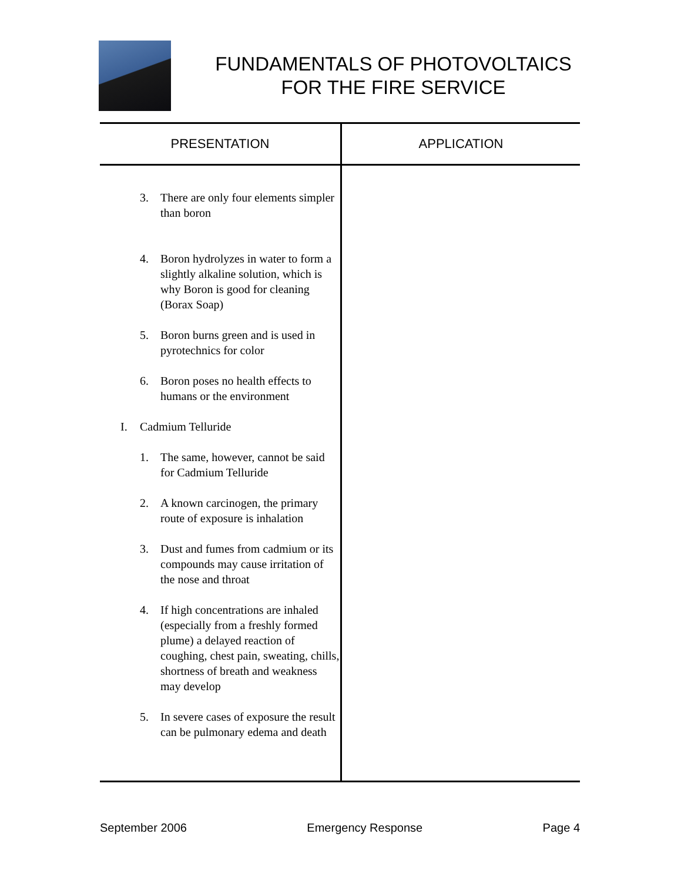FUNDAMENTALS OF PHOTOVOLTAICS
FOR THE FIRE SERVICE
| PRESENTATION | APPLICATION |
| --- | --- |
| 3. There are only four elements simpler than boron 4. Boron hydrolyzes in water to form a slightly alkaline solution, which is why Boron is good for cleaning (Borax Soap) 5. Boron burns green and is used in pyrotechnics for color 6. Boron poses no health effects to humans or the environment I. Cadmium Telluride 1. The same, however, cannot be said for Cadmium Telluride 2. A known carcinogen, the primary route of exposure is inhalation 3. Dust and fumes from cadmium or its compounds may cause irritation of the nose and throat 4. If high concentrations are inhaled (especially from a freshly formed plume) a delayed reaction of coughing, chest pain, sweating, chills, shortness of breath and weakness may develop 5. In severe cases of exposure the result can be pulmonary edema and death | |
September 2006 Emergency Response Page 4